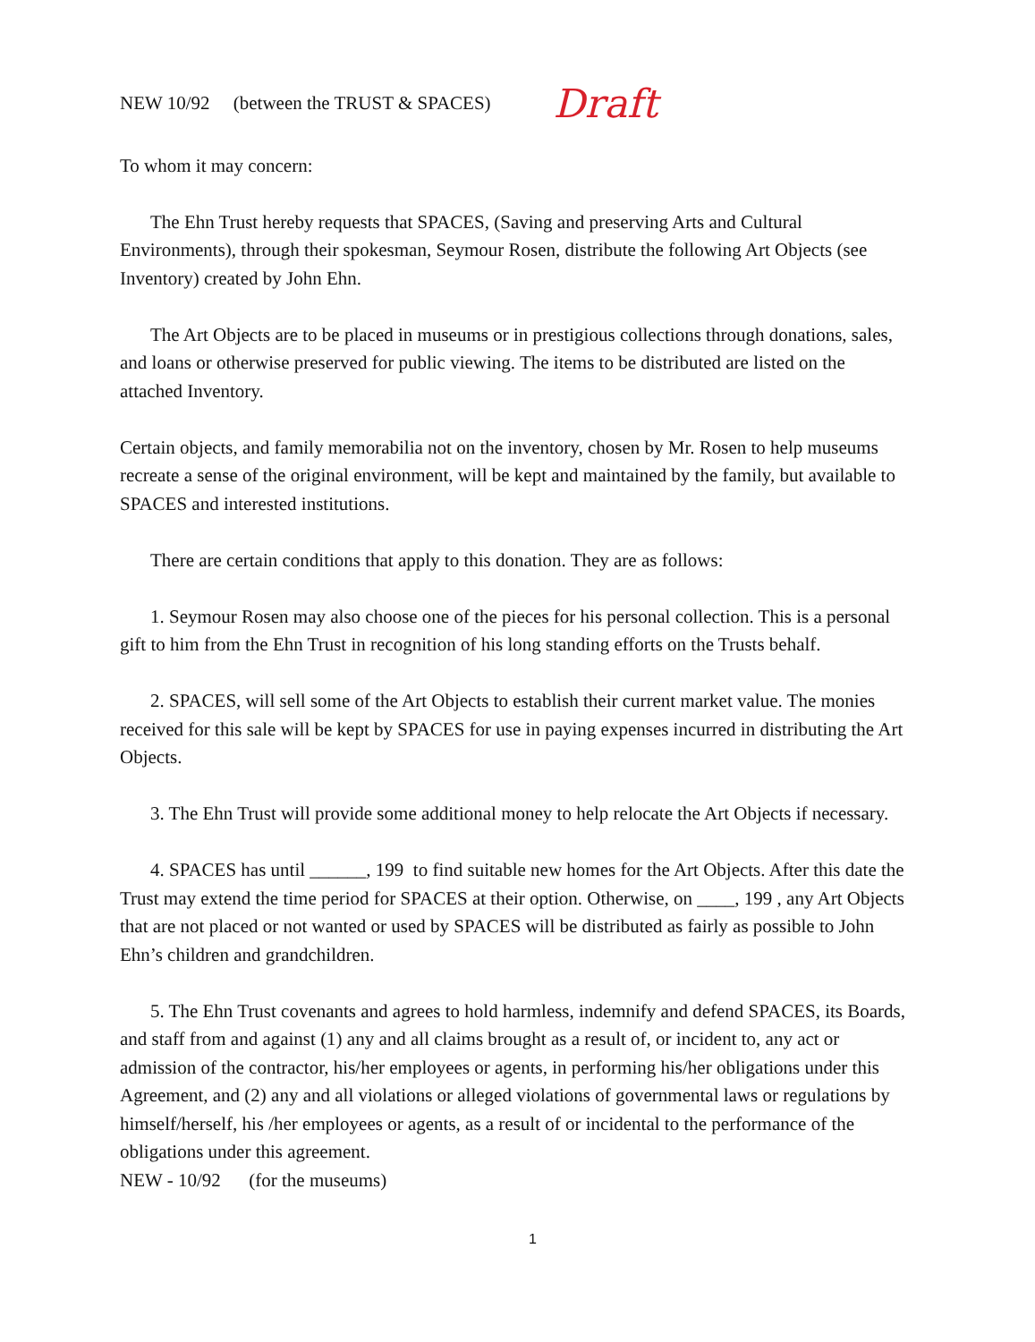NEW 10/92 (between the TRUST & SPACES) Draft
To whom it may concern:
The Ehn Trust hereby requests that SPACES, (Saving and preserving Arts and Cultural Environments), through their spokesman, Seymour Rosen, distribute the following Art Objects (see Inventory) created by John Ehn.
The Art Objects are to be placed in museums or in prestigious collections through donations, sales, and loans or otherwise preserved for public viewing. The items to be distributed are listed on the attached Inventory.
Certain objects, and family memorabilia not on the inventory, chosen by Mr. Rosen to help museums recreate a sense of the original environment, will be kept and maintained by the family, but available to SPACES and interested institutions.
There are certain conditions that apply to this donation. They are as follows:
1. Seymour Rosen may also choose one of the pieces for his personal collection. This is a personal gift to him from the Ehn Trust in recognition of his long standing efforts on the Trusts behalf.
2. SPACES, will sell some of the Art Objects to establish their current market value. The monies received for this sale will be kept by SPACES for use in paying expenses incurred in distributing the Art Objects.
3. The Ehn Trust will provide some additional money to help relocate the Art Objects if necessary.
4. SPACES has until ______, 199 to find suitable new homes for the Art Objects. After this date the Trust may extend the time period for SPACES at their option. Otherwise, on ____, 199 , any Art Objects that are not placed or not wanted or used by SPACES will be distributed as fairly as possible to John Ehn’s children and grandchildren.
5. The Ehn Trust covenants and agrees to hold harmless, indemnify and defend SPACES, its Boards, and staff from and against (1) any and all claims brought as a result of, or incident to, any act or admission of the contractor, his/her employees or agents, in performing his/her obligations under this Agreement, and (2) any and all violations or alleged violations of governmental laws or regulations by himself/herself, his /her employees or agents, as a result of or incidental to the performance of the obligations under this agreement.
NEW - 10/92 (for the museums)
1